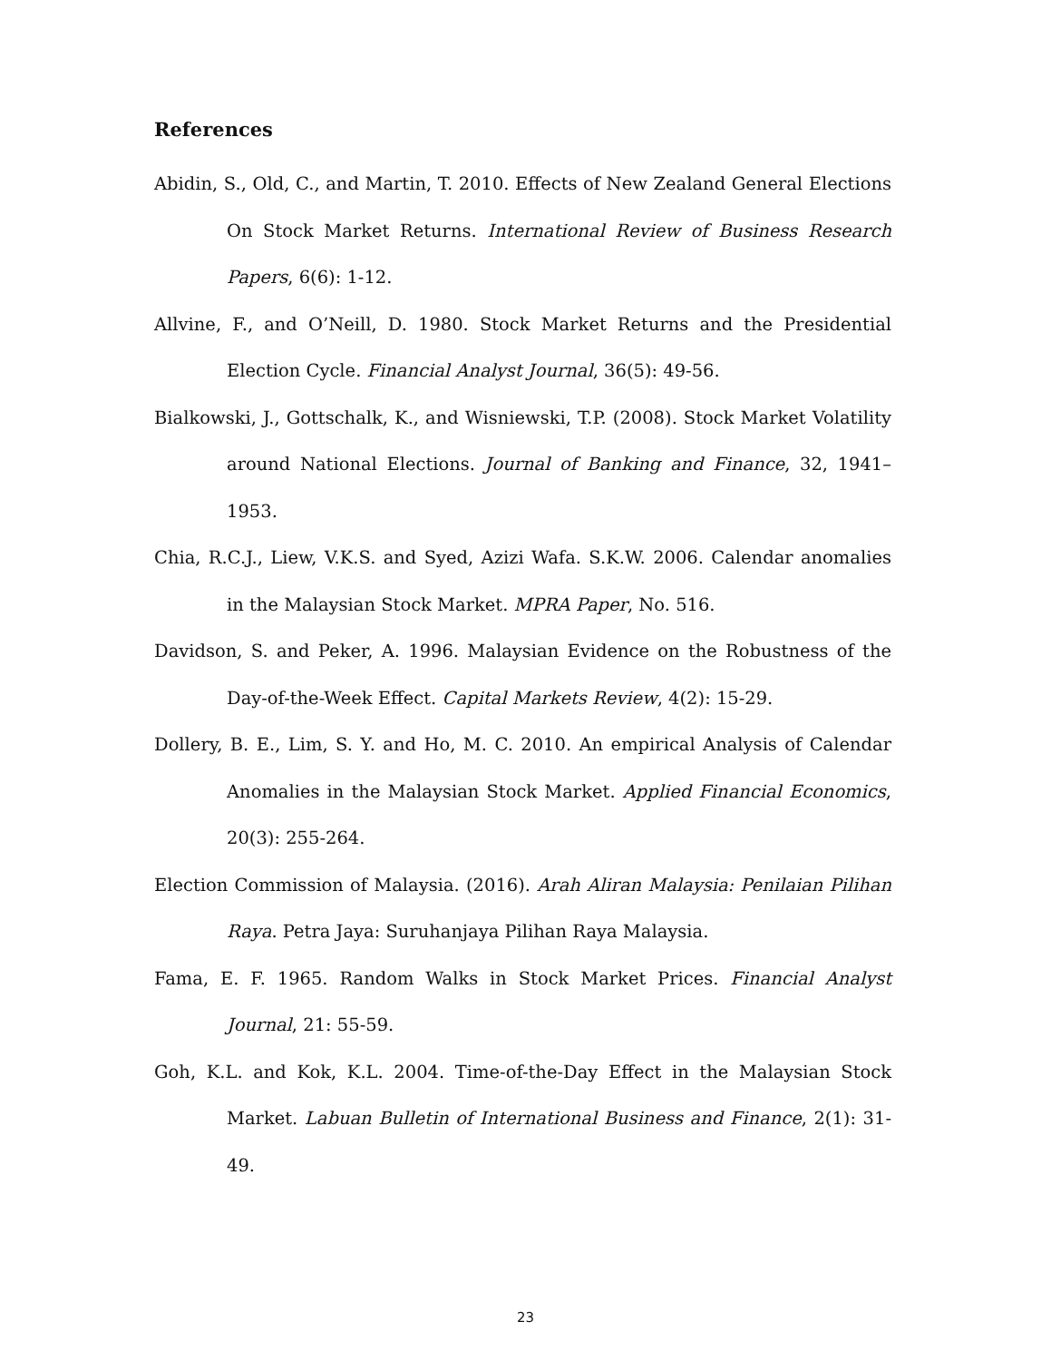References
Abidin, S., Old, C., and Martin, T. 2010. Effects of New Zealand General Elections On Stock Market Returns. International Review of Business Research Papers, 6(6): 1-12.
Allvine, F., and O’Neill, D. 1980. Stock Market Returns and the Presidential Election Cycle. Financial Analyst Journal, 36(5): 49-56.
Bialkowski, J., Gottschalk, K., and Wisniewski, T.P. (2008). Stock Market Volatility around National Elections. Journal of Banking and Finance, 32, 1941–1953.
Chia, R.C.J., Liew, V.K.S. and Syed, Azizi Wafa. S.K.W. 2006. Calendar anomalies in the Malaysian Stock Market. MPRA Paper, No. 516.
Davidson, S. and Peker, A. 1996. Malaysian Evidence on the Robustness of the Day-of-the-Week Effect. Capital Markets Review, 4(2): 15-29.
Dollery, B. E., Lim, S. Y. and Ho, M. C. 2010. An empirical Analysis of Calendar Anomalies in the Malaysian Stock Market. Applied Financial Economics, 20(3): 255-264.
Election Commission of Malaysia. (2016). Arah Aliran Malaysia: Penilaian Pilihan Raya. Petra Jaya: Suruhanjaya Pilihan Raya Malaysia.
Fama, E. F. 1965. Random Walks in Stock Market Prices. Financial Analyst Journal, 21: 55-59.
Goh, K.L. and Kok, K.L. 2004. Time-of-the-Day Effect in the Malaysian Stock Market. Labuan Bulletin of International Business and Finance, 2(1): 31-49.
23